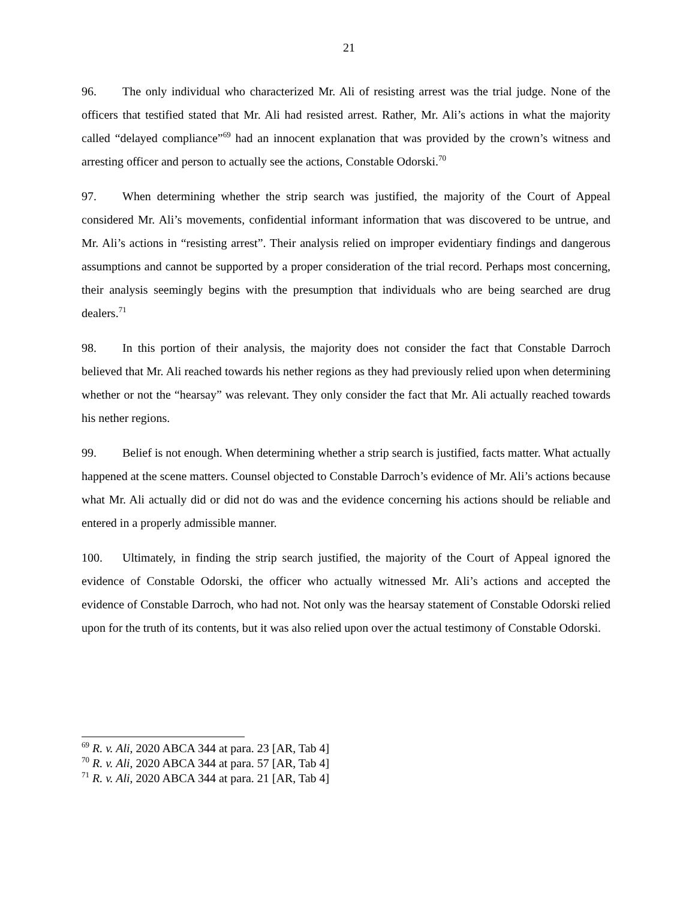21
96. The only individual who characterized Mr. Ali of resisting arrest was the trial judge. None of the officers that testified stated that Mr. Ali had resisted arrest. Rather, Mr. Ali’s actions in what the majority called “delayed compliance”<sup>69</sup> had an innocent explanation that was provided by the crown’s witness and arresting officer and person to actually see the actions, Constable Odorski.<sup>70</sup>
97. When determining whether the strip search was justified, the majority of the Court of Appeal considered Mr. Ali’s movements, confidential informant information that was discovered to be untrue, and Mr. Ali’s actions in “resisting arrest”. Their analysis relied on improper evidentiary findings and dangerous assumptions and cannot be supported by a proper consideration of the trial record. Perhaps most concerning, their analysis seemingly begins with the presumption that individuals who are being searched are drug dealers.<sup>71</sup>
98. In this portion of their analysis, the majority does not consider the fact that Constable Darroch believed that Mr. Ali reached towards his nether regions as they had previously relied upon when determining whether or not the “hearsay” was relevant. They only consider the fact that Mr. Ali actually reached towards his nether regions.
99. Belief is not enough. When determining whether a strip search is justified, facts matter. What actually happened at the scene matters. Counsel objected to Constable Darroch’s evidence of Mr. Ali’s actions because what Mr. Ali actually did or did not do was and the evidence concerning his actions should be reliable and entered in a properly admissible manner.
100. Ultimately, in finding the strip search justified, the majority of the Court of Appeal ignored the evidence of Constable Odorski, the officer who actually witnessed Mr. Ali’s actions and accepted the evidence of Constable Darroch, who had not. Not only was the hearsay statement of Constable Odorski relied upon for the truth of its contents, but it was also relied upon over the actual testimony of Constable Odorski.
<sup>69</sup> R. v. Ali, 2020 ABCA 344 at para. 23 [AR, Tab 4]
<sup>70</sup> R. v. Ali, 2020 ABCA 344 at para. 57 [AR, Tab 4]
<sup>71</sup> R. v. Ali, 2020 ABCA 344 at para. 21 [AR, Tab 4]